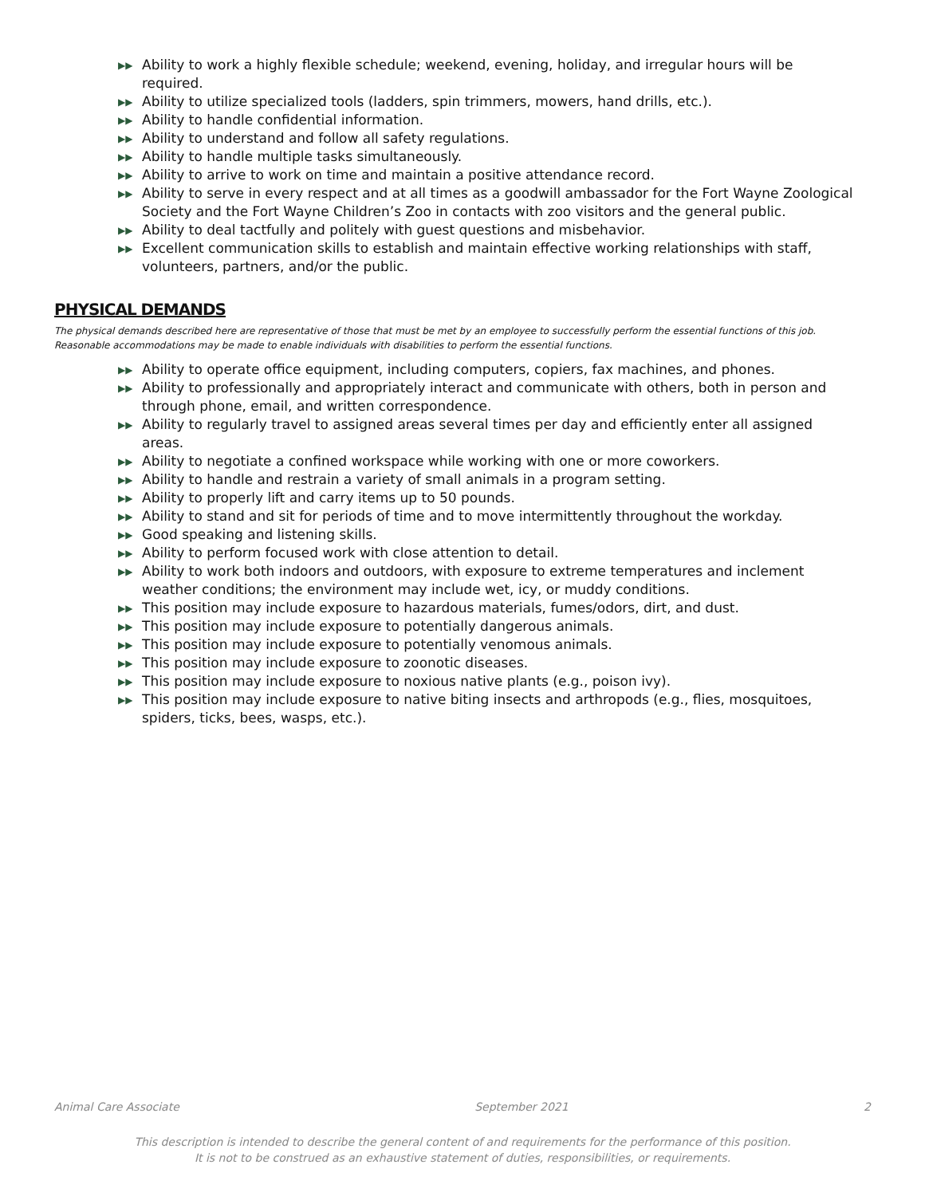▶▶ Ability to work a highly flexible schedule; weekend, evening, holiday, and irregular hours will be required.
▶▶ Ability to utilize specialized tools (ladders, spin trimmers, mowers, hand drills, etc.).
▶▶ Ability to handle confidential information.
▶▶ Ability to understand and follow all safety regulations.
▶▶ Ability to handle multiple tasks simultaneously.
▶▶ Ability to arrive to work on time and maintain a positive attendance record.
▶▶ Ability to serve in every respect and at all times as a goodwill ambassador for the Fort Wayne Zoological Society and the Fort Wayne Children’s Zoo in contacts with zoo visitors and the general public.
▶▶ Ability to deal tactfully and politely with guest questions and misbehavior.
▶▶ Excellent communication skills to establish and maintain effective working relationships with staff, volunteers, partners, and/or the public.
PHYSICAL DEMANDS
The physical demands described here are representative of those that must be met by an employee to successfully perform the essential functions of this job. Reasonable accommodations may be made to enable individuals with disabilities to perform the essential functions.
▶▶ Ability to operate office equipment, including computers, copiers, fax machines, and phones.
▶▶ Ability to professionally and appropriately interact and communicate with others, both in person and through phone, email, and written correspondence.
▶▶ Ability to regularly travel to assigned areas several times per day and efficiently enter all assigned areas.
▶▶ Ability to negotiate a confined workspace while working with one or more coworkers.
▶▶ Ability to handle and restrain a variety of small animals in a program setting.
▶▶ Ability to properly lift and carry items up to 50 pounds.
▶▶ Ability to stand and sit for periods of time and to move intermittently throughout the workday.
▶▶ Good speaking and listening skills.
▶▶ Ability to perform focused work with close attention to detail.
▶▶ Ability to work both indoors and outdoors, with exposure to extreme temperatures and inclement weather conditions; the environment may include wet, icy, or muddy conditions.
▶▶ This position may include exposure to hazardous materials, fumes/odors, dirt, and dust.
▶▶ This position may include exposure to potentially dangerous animals.
▶▶ This position may include exposure to potentially venomous animals.
▶▶ This position may include exposure to zoonotic diseases.
▶▶ This position may include exposure to noxious native plants (e.g., poison ivy).
▶▶ This position may include exposure to native biting insects and arthropods (e.g., flies, mosquitoes, spiders, ticks, bees, wasps, etc.).
Animal Care Associate September 2021 2
This description is intended to describe the general content of and requirements for the performance of this position.
It is not to be construed as an exhaustive statement of duties, responsibilities, or requirements.